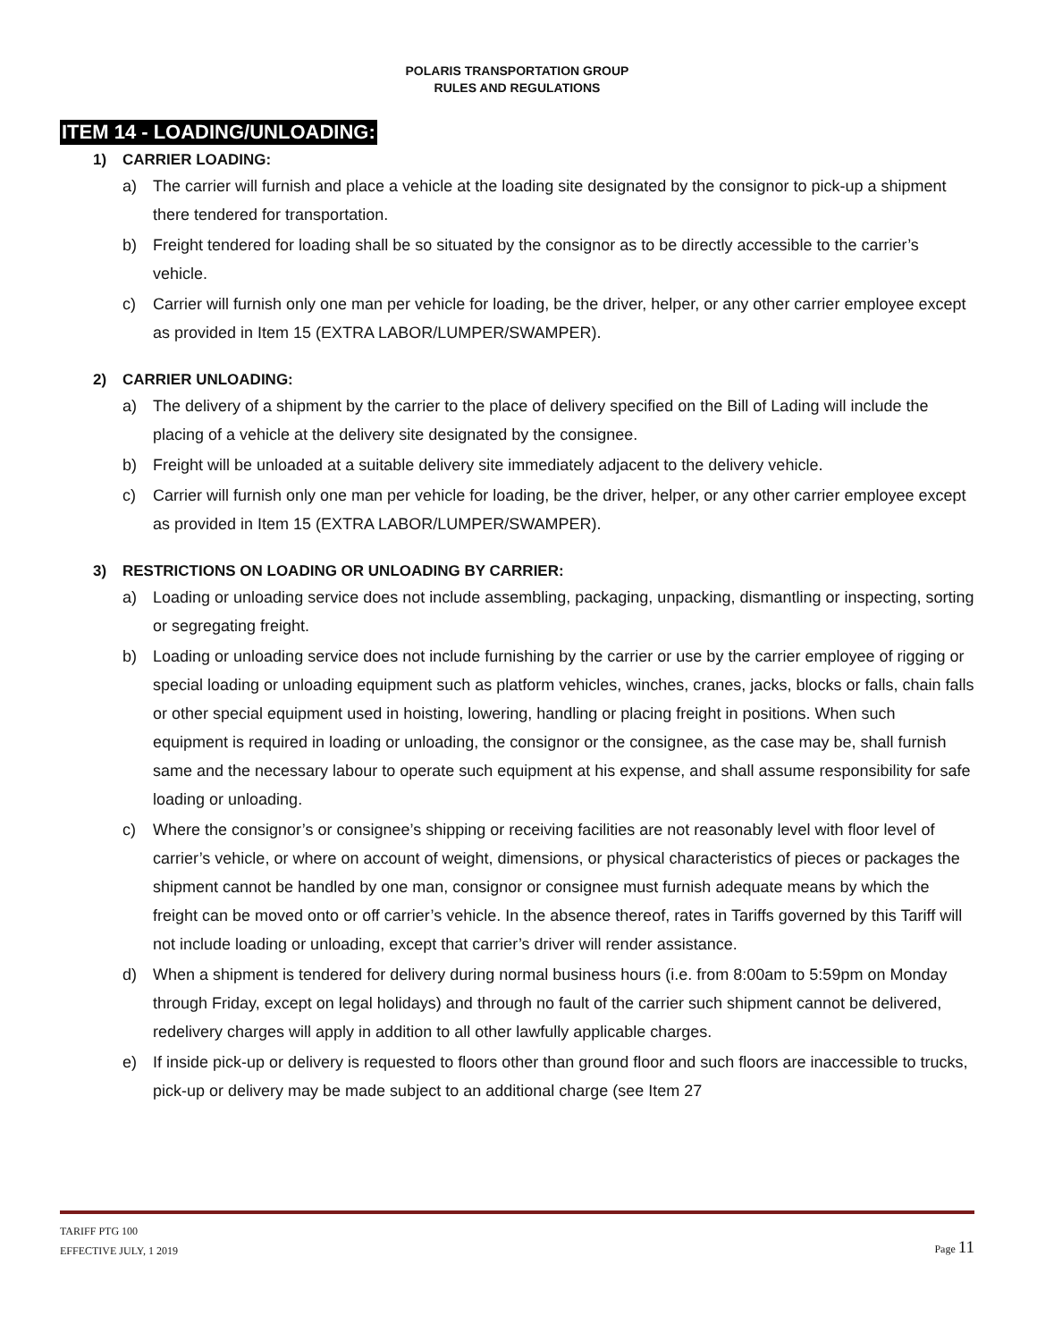POLARIS TRANSPORTATION GROUP
RULES AND REGULATIONS
ITEM 14 - LOADING/UNLOADING:
1) CARRIER LOADING:
a) The carrier will furnish and place a vehicle at the loading site designated by the consignor to pick-up a shipment there tendered for transportation.
b) Freight tendered for loading shall be so situated by the consignor as to be directly accessible to the carrier’s vehicle.
c) Carrier will furnish only one man per vehicle for loading, be the driver, helper, or any other carrier employee except as provided in Item 15 (EXTRA LABOR/LUMPER/SWAMPER).
2) CARRIER UNLOADING:
a) The delivery of a shipment by the carrier to the place of delivery specified on the Bill of Lading will include the placing of a vehicle at the delivery site designated by the consignee.
b) Freight will be unloaded at a suitable delivery site immediately adjacent to the delivery vehicle.
c) Carrier will furnish only one man per vehicle for loading, be the driver, helper, or any other carrier employee except as provided in Item 15 (EXTRA LABOR/LUMPER/SWAMPER).
3) RESTRICTIONS ON LOADING OR UNLOADING BY CARRIER:
a) Loading or unloading service does not include assembling, packaging, unpacking, dismantling or inspecting, sorting or segregating freight.
b) Loading or unloading service does not include furnishing by the carrier or use by the carrier employee of rigging or special loading or unloading equipment such as platform vehicles, winches, cranes, jacks, blocks or falls, chain falls or other special equipment used in hoisting, lowering, handling or placing freight in positions. When such equipment is required in loading or unloading, the consignor or the consignee, as the case may be, shall furnish same and the necessary labour to operate such equipment at his expense, and shall assume responsibility for safe loading or unloading.
c) Where the consignor’s or consignee’s shipping or receiving facilities are not reasonably level with floor level of carrier’s vehicle, or where on account of weight, dimensions, or physical characteristics of pieces or packages the shipment cannot be handled by one man, consignor or consignee must furnish adequate means by which the freight can be moved onto or off carrier’s vehicle. In the absence thereof, rates in Tariffs governed by this Tariff will not include loading or unloading, except that carrier’s driver will render assistance.
d) When a shipment is tendered for delivery during normal business hours (i.e. from 8:00am to 5:59pm on Monday through Friday, except on legal holidays) and through no fault of the carrier such shipment cannot be delivered, redelivery charges will apply in addition to all other lawfully applicable charges.
e) If inside pick-up or delivery is requested to floors other than ground floor and such floors are inaccessible to trucks, pick-up or delivery may be made subject to an additional charge (see Item 27
TARIFF PTG 100
EFFECTIVE JULY, 1 2019
Page 11